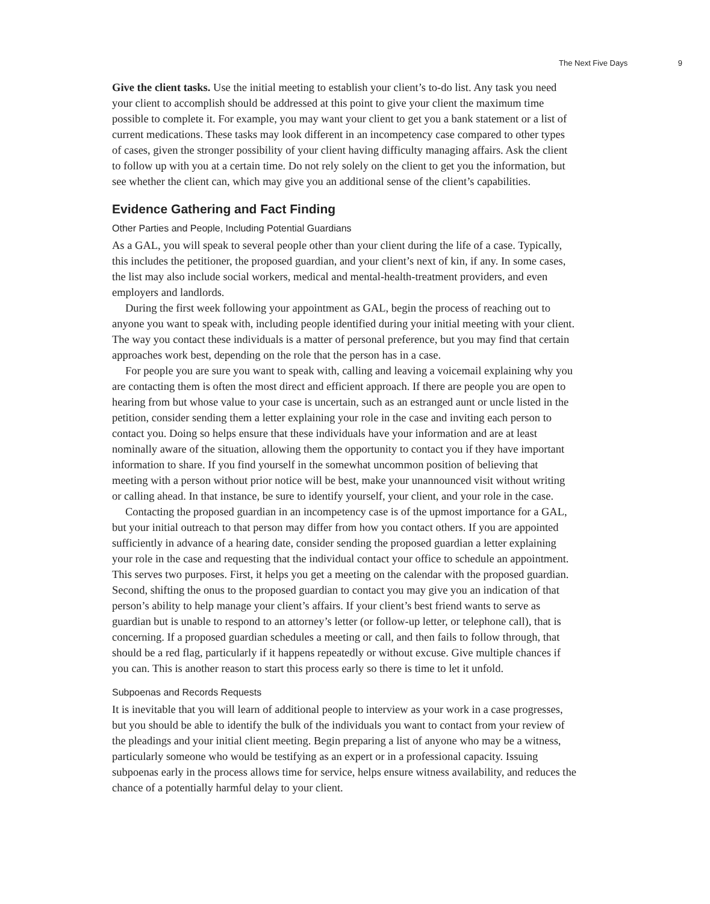The Next Five Days 9
Give the client tasks. Use the initial meeting to establish your client’s to-do list. Any task you need your client to accomplish should be addressed at this point to give your client the maximum time possible to complete it. For example, you may want your client to get you a bank statement or a list of current medications. These tasks may look different in an incompetency case compared to other types of cases, given the stronger possibility of your client having difficulty managing affairs. Ask the client to follow up with you at a certain time. Do not rely solely on the client to get you the information, but see whether the client can, which may give you an additional sense of the client’s capabilities.
Evidence Gathering and Fact Finding
Other Parties and People, Including Potential Guardians
As a GAL, you will speak to several people other than your client during the life of a case. Typically, this includes the petitioner, the proposed guardian, and your client’s next of kin, if any. In some cases, the list may also include social workers, medical and mental-health-treatment providers, and even employers and landlords.
During the first week following your appointment as GAL, begin the process of reaching out to anyone you want to speak with, including people identified during your initial meeting with your client. The way you contact these individuals is a matter of personal preference, but you may find that certain approaches work best, depending on the role that the person has in a case.
For people you are sure you want to speak with, calling and leaving a voicemail explaining why you are contacting them is often the most direct and efficient approach. If there are people you are open to hearing from but whose value to your case is uncertain, such as an estranged aunt or uncle listed in the petition, consider sending them a letter explaining your role in the case and inviting each person to contact you. Doing so helps ensure that these individuals have your information and are at least nominally aware of the situation, allowing them the opportunity to contact you if they have important information to share. If you find yourself in the somewhat uncommon position of believing that meeting with a person without prior notice will be best, make your unannounced visit without writing or calling ahead. In that instance, be sure to identify yourself, your client, and your role in the case.
Contacting the proposed guardian in an incompetency case is of the upmost importance for a GAL, but your initial outreach to that person may differ from how you contact others. If you are appointed sufficiently in advance of a hearing date, consider sending the proposed guardian a letter explaining your role in the case and requesting that the individual contact your office to schedule an appointment. This serves two purposes. First, it helps you get a meeting on the calendar with the proposed guardian. Second, shifting the onus to the proposed guardian to contact you may give you an indication of that person’s ability to help manage your client’s affairs. If your client’s best friend wants to serve as guardian but is unable to respond to an attorney’s letter (or follow-up letter, or telephone call), that is concerning. If a proposed guardian schedules a meeting or call, and then fails to follow through, that should be a red flag, particularly if it happens repeatedly or without excuse. Give multiple chances if you can. This is another reason to start this process early so there is time to let it unfold.
Subpoenas and Records Requests
It is inevitable that you will learn of additional people to interview as your work in a case progresses, but you should be able to identify the bulk of the individuals you want to contact from your review of the pleadings and your initial client meeting. Begin preparing a list of anyone who may be a witness, particularly someone who would be testifying as an expert or in a professional capacity. Issuing subpoenas early in the process allows time for service, helps ensure witness availability, and reduces the chance of a potentially harmful delay to your client.